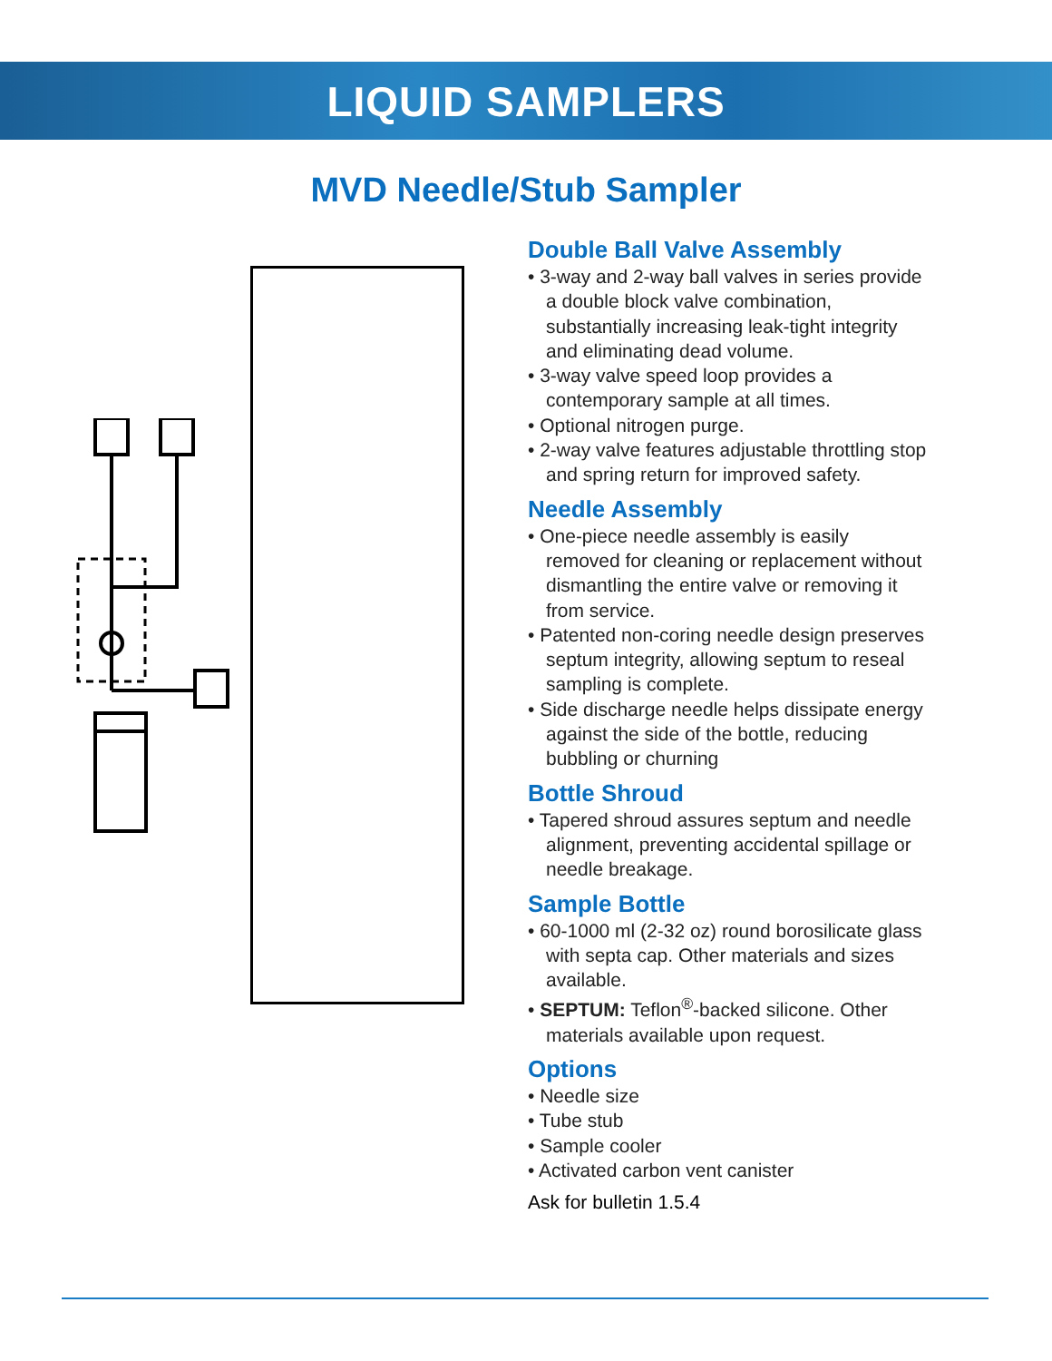LIQUID SAMPLERS
MVD Needle/Stub Sampler
Double Ball Valve Assembly
• 3-way and 2-way ball valves in series provide a double block valve combination, substantially increasing leak-tight integrity and eliminating dead volume.
• 3-way valve speed loop provides a contemporary sample at all times.
• Optional nitrogen purge.
• 2-way valve features adjustable throttling stop and spring return for improved safety.
Needle Assembly
• One-piece needle assembly is easily removed for cleaning or replacement without dismantling the entire valve or removing it from service.
• Patented non-coring needle design preserves septum integrity, allowing septum to reseal sampling is complete.
• Side discharge needle helps dissipate energy against the side of the bottle, reducing bubbling or churning
Bottle Shroud
• Tapered shroud assures septum and needle alignment, preventing accidental spillage or needle breakage.
Sample Bottle
• 60-1000 ml (2-32 oz) round borosilicate glass with septa cap. Other materials and sizes available.
• SEPTUM: Teflon<sup>®</sup>-backed silicone. Other materials available upon request.
Options
• Needle size
• Tube stub
• Sample cooler
• Activated carbon vent canister
Ask for bulletin 1.5.4